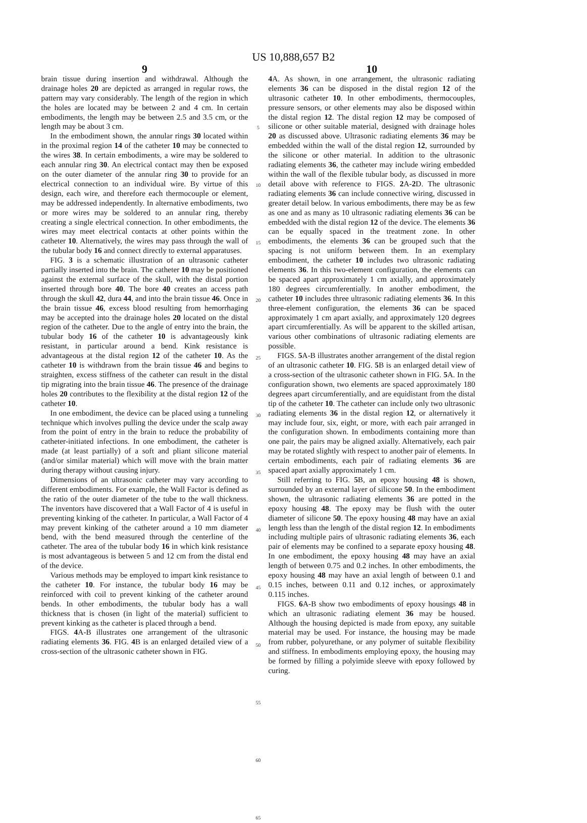US 10,888,657 B2
9
brain tissue during insertion and withdrawal. Although the drainage holes 20 are depicted as arranged in regular rows, the pattern may vary considerably. The length of the region in which the holes are located may be between 2 and 4 cm. In certain embodiments, the length may be between 2.5 and 3.5 cm, or the length may be about 3 cm.
In the embodiment shown, the annular rings 30 located within in the proximal region 14 of the catheter 10 may be connected to the wires 38. In certain embodiments, a wire may be soldered to each annular ring 30. An electrical contact may then be exposed on the outer diameter of the annular ring 30 to provide for an electrical connection to an individual wire. By virtue of this design, each wire, and therefore each thermocouple or element, may be addressed independently. In alternative embodiments, two or more wires may be soldered to an annular ring, thereby creating a single electrical connection. In other embodiments, the wires may meet electrical contacts at other points within the catheter 10. Alternatively, the wires may pass through the wall of the tubular body 16 and connect directly to external apparatuses.
FIG. 3 is a schematic illustration of an ultrasonic catheter partially inserted into the brain. The catheter 10 may be positioned against the external surface of the skull, with the distal portion inserted through bore 40. The bore 40 creates an access path through the skull 42, dura 44, and into the brain tissue 46. Once in the brain tissue 46, excess blood resulting from hemorrhaging may be accepted into the drainage holes 20 located on the distal region of the catheter. Due to the angle of entry into the brain, the tubular body 16 of the catheter 10 is advantageously kink resistant, in particular around a bend. Kink resistance is advantageous at the distal region 12 of the catheter 10. As the catheter 10 is withdrawn from the brain tissue 46 and begins to straighten, excess stiffness of the catheter can result in the distal tip migrating into the brain tissue 46. The presence of the drainage holes 20 contributes to the flexibility at the distal region 12 of the catheter 10.
In one embodiment, the device can be placed using a tunneling technique which involves pulling the device under the scalp away from the point of entry in the brain to reduce the probability of catheter-initiated infections. In one embodiment, the catheter is made (at least partially) of a soft and pliant silicone material (and/or similar material) which will move with the brain matter during therapy without causing injury.
Dimensions of an ultrasonic catheter may vary according to different embodiments. For example, the Wall Factor is defined as the ratio of the outer diameter of the tube to the wall thickness. The inventors have discovered that a Wall Factor of 4 is useful in preventing kinking of the catheter. In particular, a Wall Factor of 4 may prevent kinking of the catheter around a 10 mm diameter bend, with the bend measured through the centerline of the catheter. The area of the tubular body 16 in which kink resistance is most advantageous is between 5 and 12 cm from the distal end of the device.
Various methods may be employed to impart kink resistance to the catheter 10. For instance, the tubular body 16 may be reinforced with coil to prevent kinking of the catheter around bends. In other embodiments, the tubular body has a wall thickness that is chosen (in light of the material) sufficient to prevent kinking as the catheter is placed through a bend.
FIGS. 4 A-B illustrates one arrangement of the ultrasonic radiating elements 36. FIG. 4 B is an enlarged detailed view of a cross-section of the ultrasonic catheter shown in FIG.
5
10
15
20
25
30
35
40
45
50
55
60
65
10
4 A. As shown, in one arrangement, the ultrasonic radiating elements 36 can be disposed in the distal region 12 of the ultrasonic catheter 10. In other embodiments, thermocouples, pressure sensors, or other elements may also be disposed within the distal region 12. The distal region 12 may be composed of silicone or other suitable material, designed with drainage holes 20 as discussed above. Ultrasonic radiating elements 36 may be embedded within the wall of the distal region 12, surrounded by the silicone or other material. In addition to the ultrasonic radiating elements 36, the catheter may include wiring embedded within the wall of the flexible tubular body, as discussed in more detail above with reference to FIGS. 2 A-2 D. The ultrasonic radiating elements 36 can include connective wiring, discussed in greater detail below. In various embodiments, there may be as few as one and as many as 10 ultrasonic radiating elements 36 can be embedded with the distal region 12 of the device. The elements 36 can be equally spaced in the treatment zone. In other embodiments, the elements 36 can be grouped such that the spacing is not uniform between them. In an exemplary embodiment, the catheter 10 includes two ultrasonic radiating elements 36. In this two-element configuration, the elements can be spaced apart approximately 1 cm axially, and approximately 180 degrees circumferentially. In another embodiment, the catheter 10 includes three ultrasonic radiating elements 36. In this three-element configuration, the elements 36 can be spaced approximately 1 cm apart axially, and approximately 120 degrees apart circumferentially. As will be apparent to the skilled artisan, various other combinations of ultrasonic radiating elements are possible.
FIGS. 5 A-B illustrates another arrangement of the distal region of an ultrasonic catheter 10. FIG. 5 B is an enlarged detail view of a cross-section of the ultrasonic catheter shown in FIG. 5 A. In the configuration shown, two elements are spaced approximately 180 degrees apart circumferentially, and are equidistant from the distal tip of the catheter 10. The catheter can include only two ultrasonic radiating elements 36 in the distal region 12, or alternatively it may include four, six, eight, or more, with each pair arranged in the configuration shown. In embodiments containing more than one pair, the pairs may be aligned axially. Alternatively, each pair may be rotated slightly with respect to another pair of elements. In certain embodiments, each pair of radiating elements 36 are spaced apart axially approximately 1 cm.
Still referring to FIG. 5 B, an epoxy housing 48 is shown, surrounded by an external layer of silicone 50. In the embodiment shown, the ultrasonic radiating elements 36 are potted in the epoxy housing 48. The epoxy may be flush with the outer diameter of silicone 50. The epoxy housing 48 may have an axial length less than the length of the distal region 12. In embodiments including multiple pairs of ultrasonic radiating elements 36, each pair of elements may be confined to a separate epoxy housing 48. In one embodiment, the epoxy housing 48 may have an axial length of between 0.75 and 0.2 inches. In other embodiments, the epoxy housing 48 may have an axial length of between 0.1 and 0.15 inches, between 0.11 and 0.12 inches, or approximately 0.115 inches.
FIGS. 6 A-B show two embodiments of epoxy housings 48 in which an ultrasonic radiating element 36 may be housed. Although the housing depicted is made from epoxy, any suitable material may be used. For instance, the housing may be made from rubber, polyurethane, or any polymer of suitable flexibility and stiffness. In embodiments employing epoxy, the housing may be formed by filling a polyimide sleeve with epoxy followed by curing.